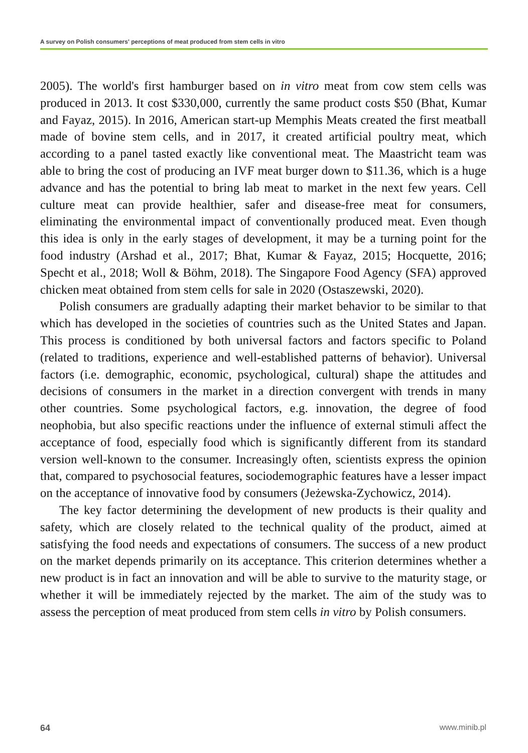A survey on Polish consumers' perceptions of meat produced from stem cells in vitro
2005). The world's first hamburger based on in vitro meat from cow stem cells was produced in 2013. It cost $330,000, currently the same product costs $50 (Bhat, Kumar and Fayaz, 2015). In 2016, American start-up Memphis Meats created the first meatball made of bovine stem cells, and in 2017, it created artificial poultry meat, which according to a panel tasted exactly like conventional meat. The Maastricht team was able to bring the cost of producing an IVF meat burger down to $11.36, which is a huge advance and has the potential to bring lab meat to market in the next few years. Cell culture meat can provide healthier, safer and disease-free meat for consumers, eliminating the environmental impact of conventionally produced meat. Even though this idea is only in the early stages of development, it may be a turning point for the food industry (Arshad et al., 2017; Bhat, Kumar & Fayaz, 2015; Hocquette, 2016; Specht et al., 2018; Woll & Böhm, 2018). The Singapore Food Agency (SFA) approved chicken meat obtained from stem cells for sale in 2020 (Ostaszewski, 2020).
Polish consumers are gradually adapting their market behavior to be similar to that which has developed in the societies of countries such as the United States and Japan. This process is conditioned by both universal factors and factors specific to Poland (related to traditions, experience and well-established patterns of behavior). Universal factors (i.e. demographic, economic, psychological, cultural) shape the attitudes and decisions of consumers in the market in a direction convergent with trends in many other countries. Some psychological factors, e.g. innovation, the degree of food neophobia, but also specific reactions under the influence of external stimuli affect the acceptance of food, especially food which is significantly different from its standard version well-known to the consumer. Increasingly often, scientists express the opinion that, compared to psychosocial features, sociodemographic features have a lesser impact on the acceptance of innovative food by consumers (Jeżewska-Zychowicz, 2014).
The key factor determining the development of new products is their quality and safety, which are closely related to the technical quality of the product, aimed at satisfying the food needs and expectations of consumers. The success of a new product on the market depends primarily on its acceptance. This criterion determines whether a new product is in fact an innovation and will be able to survive to the maturity stage, or whether it will be immediately rejected by the market. The aim of the study was to assess the perception of meat produced from stem cells in vitro by Polish consumers.
64 www.minib.pl